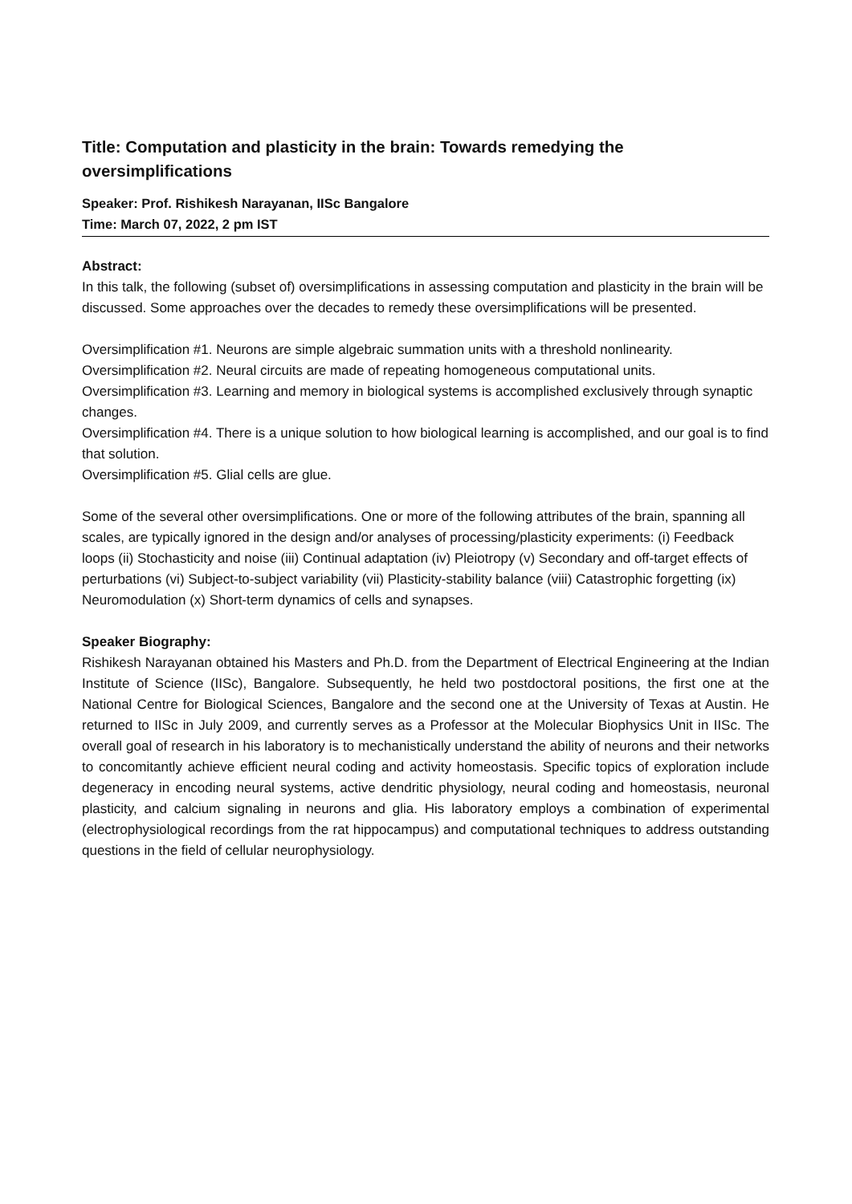Title: Computation and plasticity in the brain: Towards remedying the oversimplifications
Speaker: Prof. Rishikesh Narayanan, IISc Bangalore
Time: March 07, 2022, 2 pm IST
Abstract:
In this talk, the following (subset of) oversimplifications in assessing computation and plasticity in the brain will be discussed. Some approaches over the decades to remedy these oversimplifications will be presented.
Oversimplification #1. Neurons are simple algebraic summation units with a threshold nonlinearity.
Oversimplification #2. Neural circuits are made of repeating homogeneous computational units.
Oversimplification #3. Learning and memory in biological systems is accomplished exclusively through synaptic changes.
Oversimplification #4. There is a unique solution to how biological learning is accomplished, and our goal is to find that solution.
Oversimplification #5. Glial cells are glue.
Some of the several other oversimplifications. One or more of the following attributes of the brain, spanning all scales, are typically ignored in the design and/or analyses of processing/plasticity experiments: (i) Feedback loops (ii) Stochasticity and noise (iii) Continual adaptation (iv) Pleiotropy (v) Secondary and off-target effects of perturbations (vi) Subject-to-subject variability (vii) Plasticity-stability balance (viii) Catastrophic forgetting (ix) Neuromodulation (x) Short-term dynamics of cells and synapses.
Speaker Biography:
Rishikesh Narayanan obtained his Masters and Ph.D. from the Department of Electrical Engineering at the Indian Institute of Science (IISc), Bangalore. Subsequently, he held two postdoctoral positions, the first one at the National Centre for Biological Sciences, Bangalore and the second one at the University of Texas at Austin. He returned to IISc in July 2009, and currently serves as a Professor at the Molecular Biophysics Unit in IISc. The overall goal of research in his laboratory is to mechanistically understand the ability of neurons and their networks to concomitantly achieve efficient neural coding and activity homeostasis. Specific topics of exploration include degeneracy in encoding neural systems, active dendritic physiology, neural coding and homeostasis, neuronal plasticity, and calcium signaling in neurons and glia. His laboratory employs a combination of experimental (electrophysiological recordings from the rat hippocampus) and computational techniques to address outstanding questions in the field of cellular neurophysiology.